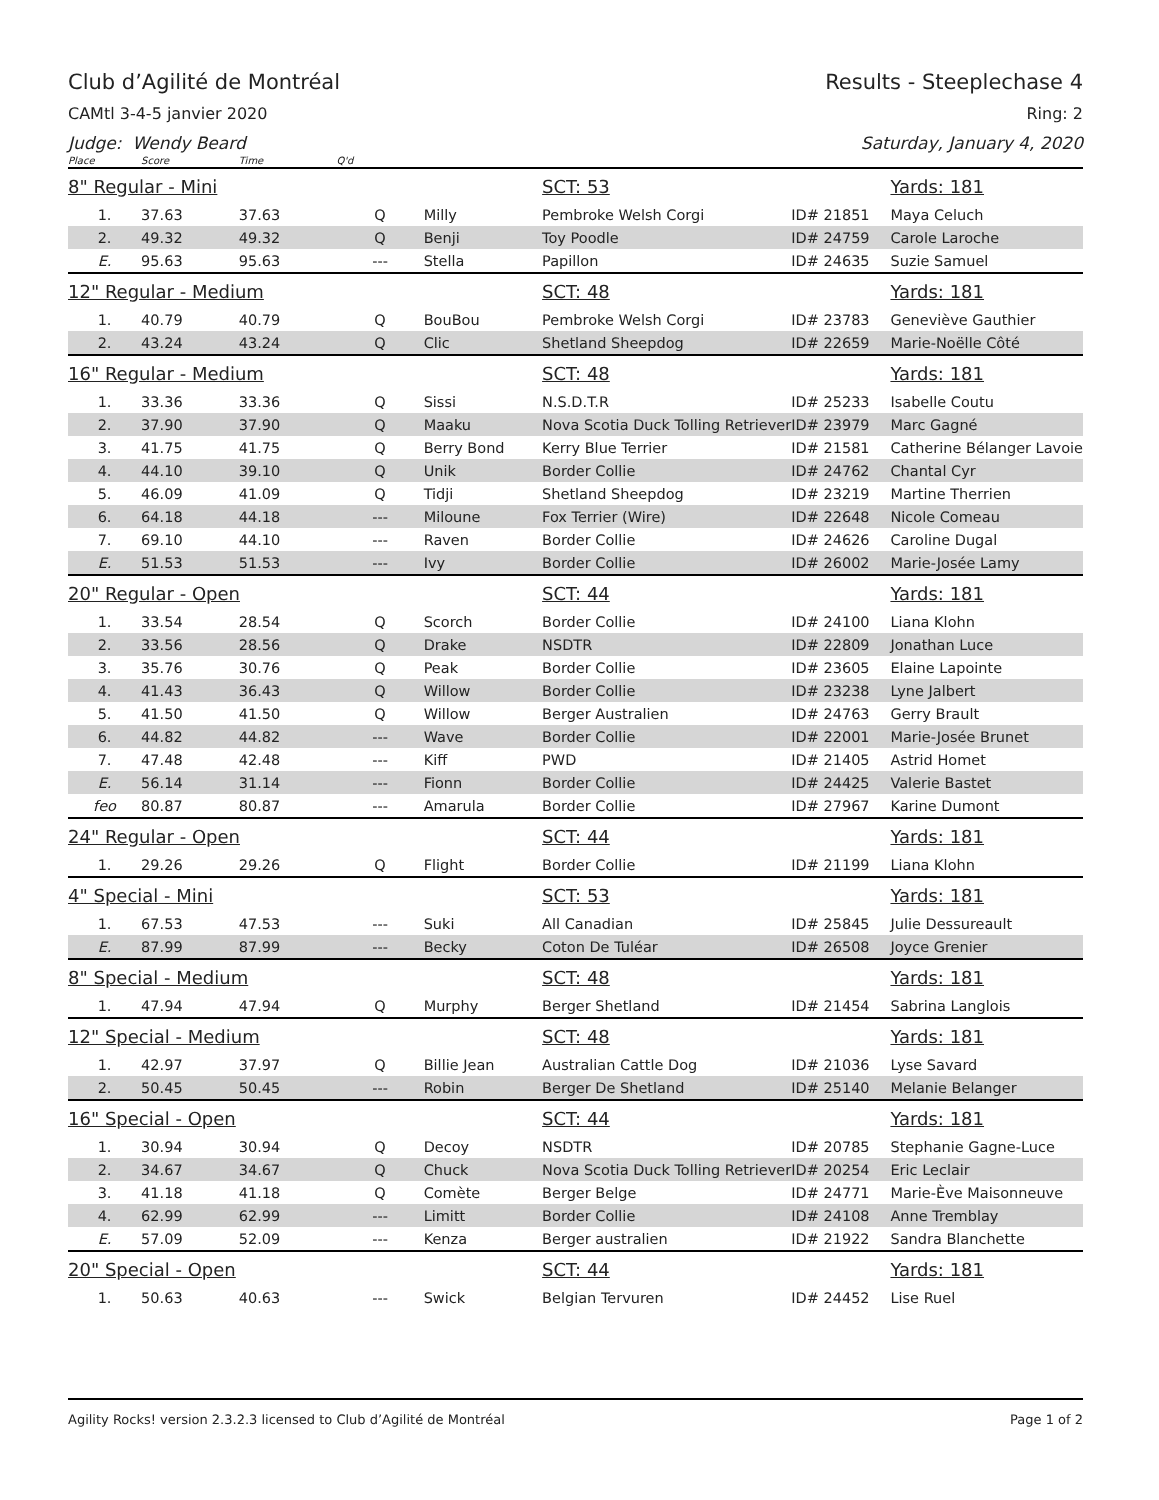Club d’Agilité de Montréal Results - Steeplechase 4
CAMtl 3-4-5 janvier 2020 Ring: 2
Judge: Wendy Beard Saturday, January 4, 2020
| Place | Score | Time | Q'd | | | | |
| 8" Regular - Mini | | | | | SCT: 53 | | Yards: 181 |
| 1. | 37.63 | 37.63 | Q | Milly | Pembroke Welsh Corgi | ID# 21851 | Maya Celuch |
| 2. | 49.32 | 49.32 | Q | Benji | Toy Poodle | ID# 24759 | Carole Laroche |
| E. | 95.63 | 95.63 | --- | Stella | Papillon | ID# 24635 | Suzie Samuel |
| 12" Regular - Medium | | | | | SCT: 48 | | Yards: 181 |
| 1. | 40.79 | 40.79 | Q | BouBou | Pembroke Welsh Corgi | ID# 23783 | Geneviève Gauthier |
| 2. | 43.24 | 43.24 | Q | Clic | Shetland Sheepdog | ID# 22659 | Marie-Noëlle Côté |
| 16" Regular - Medium | | | | | SCT: 48 | | Yards: 181 |
| 1. | 33.36 | 33.36 | Q | Sissi | N.S.D.T.R | ID# 25233 | Isabelle Coutu |
| 2. | 37.90 | 37.90 | Q | Maaku | Nova Scotia Duck Tolling Retriever | ID# 23979 | Marc Gagné |
| 3. | 41.75 | 41.75 | Q | Berry Bond | Kerry Blue Terrier | ID# 21581 | Catherine Bélanger Lavoie |
| 4. | 44.10 | 39.10 | Q | Unik | Border Collie | ID# 24762 | Chantal Cyr |
| 5. | 46.09 | 41.09 | Q | Tidji | Shetland Sheepdog | ID# 23219 | Martine Therrien |
| 6. | 64.18 | 44.18 | --- | Miloune | Fox Terrier (Wire) | ID# 22648 | Nicole Comeau |
| 7. | 69.10 | 44.10 | --- | Raven | Border Collie | ID# 24626 | Caroline Dugal |
| E. | 51.53 | 51.53 | --- | Ivy | Border Collie | ID# 26002 | Marie-Josée Lamy |
| 20" Regular - Open | | | | | SCT: 44 | | Yards: 181 |
| 1. | 33.54 | 28.54 | Q | Scorch | Border Collie | ID# 24100 | Liana Klohn |
| 2. | 33.56 | 28.56 | Q | Drake | NSDTR | ID# 22809 | Jonathan Luce |
| 3. | 35.76 | 30.76 | Q | Peak | Border Collie | ID# 23605 | Elaine Lapointe |
| 4. | 41.43 | 36.43 | Q | Willow | Border Collie | ID# 23238 | Lyne Jalbert |
| 5. | 41.50 | 41.50 | Q | Willow | Berger Australien | ID# 24763 | Gerry Brault |
| 6. | 44.82 | 44.82 | --- | Wave | Border Collie | ID# 22001 | Marie-Josée Brunet |
| 7. | 47.48 | 42.48 | --- | Kiff | PWD | ID# 21405 | Astrid Homet |
| E. | 56.14 | 31.14 | --- | Fionn | Border Collie | ID# 24425 | Valerie Bastet |
| feo | 80.87 | 80.87 | --- | Amarula | Border Collie | ID# 27967 | Karine Dumont |
| 24" Regular - Open | | | | | SCT: 44 | | Yards: 181 |
| 1. | 29.26 | 29.26 | Q | Flight | Border Collie | ID# 21199 | Liana Klohn |
| 4" Special - Mini | | | | | SCT: 53 | | Yards: 181 |
| 1. | 67.53 | 47.53 | --- | Suki | All Canadian | ID# 25845 | Julie Dessureault |
| E. | 87.99 | 87.99 | --- | Becky | Coton De Tuléar | ID# 26508 | Joyce Grenier |
| 8" Special - Medium | | | | | SCT: 48 | | Yards: 181 |
| 1. | 47.94 | 47.94 | Q | Murphy | Berger Shetland | ID# 21454 | Sabrina Langlois |
| 12" Special - Medium | | | | | SCT: 48 | | Yards: 181 |
| 1. | 42.97 | 37.97 | Q | Billie Jean | Australian Cattle Dog | ID# 21036 | Lyse Savard |
| 2. | 50.45 | 50.45 | --- | Robin | Berger De Shetland | ID# 25140 | Melanie Belanger |
| 16" Special - Open | | | | | SCT: 44 | | Yards: 181 |
| 1. | 30.94 | 30.94 | Q | Decoy | NSDTR | ID# 20785 | Stephanie Gagne-Luce |
| 2. | 34.67 | 34.67 | Q | Chuck | Nova Scotia Duck Tolling Retriever | ID# 20254 | Eric Leclair |
| 3. | 41.18 | 41.18 | Q | Comète | Berger Belge | ID# 24771 | Marie-Ève Maisonneuve |
| 4. | 62.99 | 62.99 | --- | Limitt | Border Collie | ID# 24108 | Anne Tremblay |
| E. | 57.09 | 52.09 | --- | Kenza | Berger australien | ID# 21922 | Sandra Blanchette |
| 20" Special - Open | | | | | SCT: 44 | | Yards: 181 |
| 1. | 50.63 | 40.63 | --- | Swick | Belgian Tervuren | ID# 24452 | Lise Ruel |
Agility Rocks! version 2.3.2.3 licensed to Club d’Agilité de Montréal Page 1 of 2